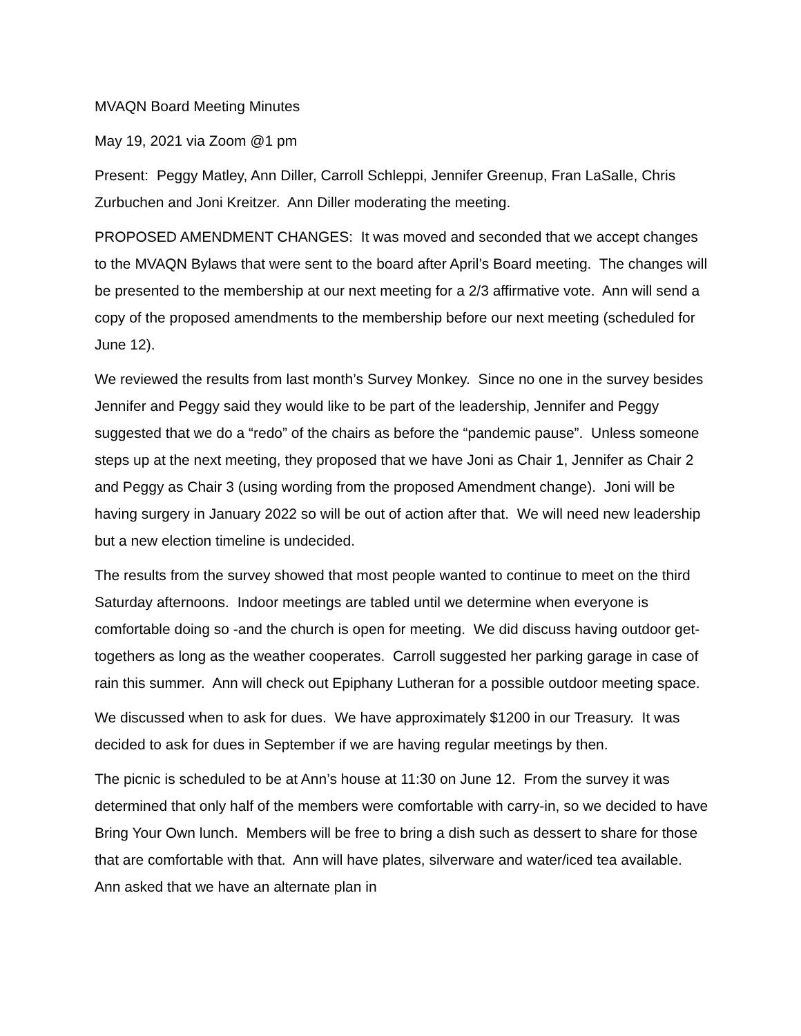MVAQN Board Meeting Minutes
May 19, 2021 via Zoom @1 pm
Present: Peggy Matley, Ann Diller, Carroll Schleppi, Jennifer Greenup, Fran LaSalle, Chris Zurbuchen and Joni Kreitzer. Ann Diller moderating the meeting.
PROPOSED AMENDMENT CHANGES: It was moved and seconded that we accept changes to the MVAQN Bylaws that were sent to the board after April’s Board meeting. The changes will be presented to the membership at our next meeting for a 2/3 affirmative vote. Ann will send a copy of the proposed amendments to the membership before our next meeting (scheduled for June 12).
We reviewed the results from last month’s Survey Monkey. Since no one in the survey besides Jennifer and Peggy said they would like to be part of the leadership, Jennifer and Peggy suggested that we do a “redo” of the chairs as before the “pandemic pause”. Unless someone steps up at the next meeting, they proposed that we have Joni as Chair 1, Jennifer as Chair 2 and Peggy as Chair 3 (using wording from the proposed Amendment change). Joni will be having surgery in January 2022 so will be out of action after that. We will need new leadership but a new election timeline is undecided.
The results from the survey showed that most people wanted to continue to meet on the third Saturday afternoons. Indoor meetings are tabled until we determine when everyone is comfortable doing so -and the church is open for meeting. We did discuss having outdoor get-togethers as long as the weather cooperates. Carroll suggested her parking garage in case of rain this summer. Ann will check out Epiphany Lutheran for a possible outdoor meeting space.
We discussed when to ask for dues. We have approximately $1200 in our Treasury. It was decided to ask for dues in September if we are having regular meetings by then.
The picnic is scheduled to be at Ann’s house at 11:30 on June 12. From the survey it was determined that only half of the members were comfortable with carry-in, so we decided to have Bring Your Own lunch. Members will be free to bring a dish such as dessert to share for those that are comfortable with that. Ann will have plates, silverware and water/iced tea available. Ann asked that we have an alternate plan in